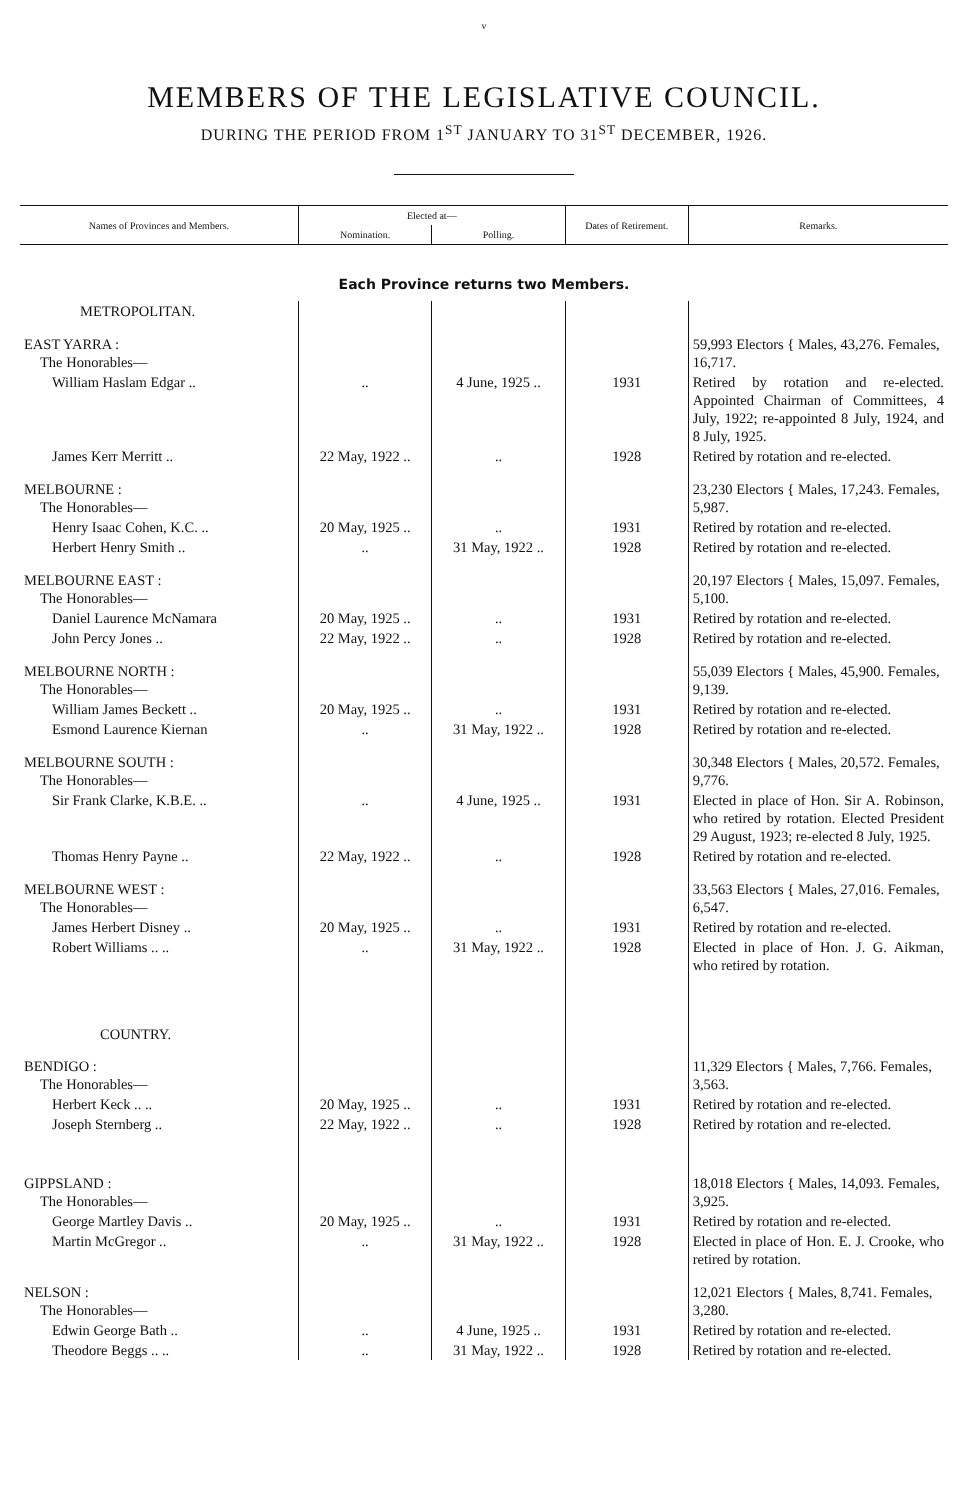v
MEMBERS OF THE LEGISLATIVE COUNCIL.
DURING THE PERIOD FROM 1<sup>ST</sup> JANUARY TO 31<sup>ST</sup> DECEMBER, 1926.
| Names of Provinces and Members. | Elected at— | | Dates of Retirement. | Remarks. |
| --- | --- | --- | --- | --- |
| | Nomination. | Polling. | | |
| Each Province returns two Members. | | | | |
| METROPOLITAN. | | | | |
| EAST YARRA : The Honorables— | | | | 59,993 Electors { Males, 43,276. Females, 16,717. |
| William Haslam Edgar .. | .. | 4 June, 1925 .. | 1931 | Retired by rotation and re-elected. Appointed Chairman of Committees, 4 July, 1922; re-appointed 8 July, 1924, and 8 July, 1925. |
| James Kerr Merritt .. | 22 May, 1922 .. | .. | 1928 | Retired by rotation and re-elected. |
| MELBOURNE : The Honorables— | | | | 23,230 Electors { Males, 17,243. Females, 5,987. |
| Henry Isaac Cohen, K.C. .. | 20 May, 1925 .. | .. | 1931 | Retired by rotation and re-elected. |
| Herbert Henry Smith .. | .. | 31 May, 1922 .. | 1928 | Retired by rotation and re-elected. |
| MELBOURNE EAST : The Honorables— | | | | 20,197 Electors { Males, 15,097. Females, 5,100. |
| Daniel Laurence McNamara | 20 May, 1925 .. | .. | 1931 | Retired by rotation and re-elected. |
| John Percy Jones .. | 22 May, 1922 .. | .. | 1928 | Retired by rotation and re-elected. |
| MELBOURNE NORTH : The Honorables— | | | | 55,039 Electors { Males, 45,900. Females, 9,139. |
| William James Beckett .. | 20 May, 1925 .. | .. | 1931 | Retired by rotation and re-elected. |
| Esmond Laurence Kiernan | .. | 31 May, 1922 .. | 1928 | Retired by rotation and re-elected. |
| MELBOURNE SOUTH : The Honorables— | | | | 30,348 Electors { Males, 20,572. Females, 9,776. |
| Sir Frank Clarke, K.B.E. .. | .. | 4 June, 1925 .. | 1931 | Elected in place of Hon. Sir A. Robinson, who retired by rotation. Elected President 29 August, 1923; re-elected 8 July, 1925. |
| Thomas Henry Payne .. | 22 May, 1922 .. | .. | 1928 | Retired by rotation and re-elected. |
| MELBOURNE WEST : The Honorables— | | | | 33,563 Electors { Males, 27,016. Females, 6,547. |
| James Herbert Disney .. | 20 May, 1925 .. | .. | 1931 | Retired by rotation and re-elected. |
| Robert Williams .. .. | .. | 31 May, 1922 .. | 1928 | Elected in place of Hon. J. G. Aikman, who retired by rotation. |
| COUNTRY. | | | | |
| BENDIGO : The Honorables— | | | | 11,329 Electors { Males, 7,766. Females, 3,563. |
| Herbert Keck .. .. | 20 May, 1925 .. | .. | 1931 | Retired by rotation and re-elected. |
| Joseph Sternberg .. | 22 May, 1922 .. | .. | 1928 | Retired by rotation and re-elected. |
| GIPPSLAND : The Honorables— | | | | 18,018 Electors { Males, 14,093. Females, 3,925. |
| George Martley Davis .. | 20 May, 1925 .. | .. | 1931 | Retired by rotation and re-elected. |
| Martin McGregor .. | .. | 31 May, 1922 .. | 1928 | Elected in place of Hon. E. J. Crooke, who retired by rotation. |
| NELSON : The Honorables— | | | | 12,021 Electors { Males, 8,741. Females, 3,280. |
| Edwin George Bath .. | .. | 4 June, 1925 .. | 1931 | Retired by rotation and re-elected. |
| Theodore Beggs .. .. | .. | 31 May, 1922 .. | 1928 | Retired by rotation and re-elected. |